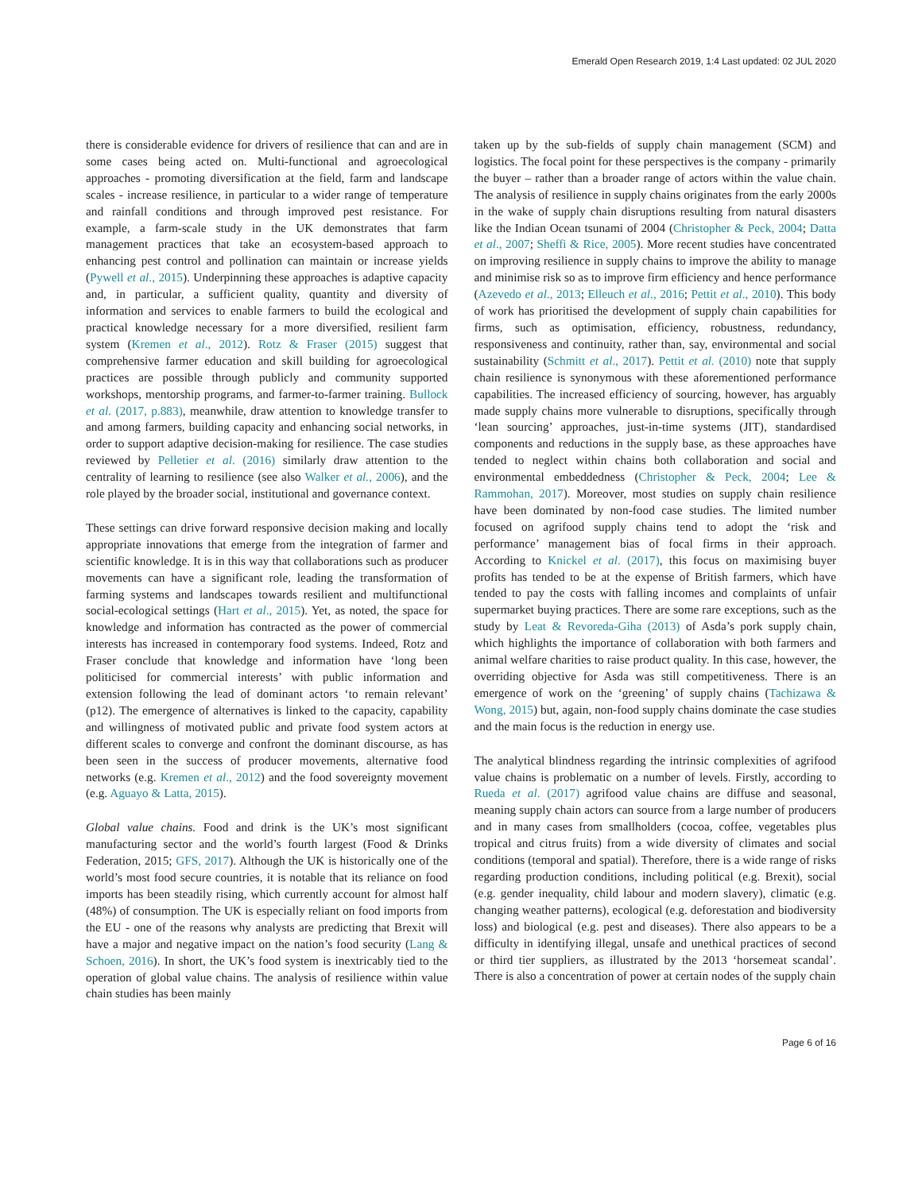Emerald Open Research 2019, 1:4 Last updated: 02 JUL 2020
there is considerable evidence for drivers of resilience that can and are in some cases being acted on. Multi-functional and agroecological approaches - promoting diversification at the field, farm and landscape scales - increase resilience, in particular to a wider range of temperature and rainfall conditions and through improved pest resistance. For example, a farm-scale study in the UK demonstrates that farm management practices that take an ecosystem-based approach to enhancing pest control and pollination can maintain or increase yields (Pywell et al., 2015). Underpinning these approaches is adaptive capacity and, in particular, a sufficient quality, quantity and diversity of information and services to enable farmers to build the ecological and practical knowledge necessary for a more diversified, resilient farm system (Kremen et al., 2012). Rotz & Fraser (2015) suggest that comprehensive farmer education and skill building for agroecological practices are possible through publicly and community supported workshops, mentorship programs, and farmer-to-farmer training. Bullock et al. (2017, p.883), meanwhile, draw attention to knowledge transfer to and among farmers, building capacity and enhancing social networks, in order to support adaptive decision-making for resilience. The case studies reviewed by Pelletier et al. (2016) similarly draw attention to the centrality of learning to resilience (see also Walker et al., 2006), and the role played by the broader social, institutional and governance context.
These settings can drive forward responsive decision making and locally appropriate innovations that emerge from the integration of farmer and scientific knowledge. It is in this way that collaborations such as producer movements can have a significant role, leading the transformation of farming systems and landscapes towards resilient and multifunctional social-ecological settings (Hart et al., 2015). Yet, as noted, the space for knowledge and information has contracted as the power of commercial interests has increased in contemporary food systems. Indeed, Rotz and Fraser conclude that knowledge and information have ‘long been politicised for commercial interests’ with public information and extension following the lead of dominant actors ‘to remain relevant’ (p12). The emergence of alternatives is linked to the capacity, capability and willingness of motivated public and private food system actors at different scales to converge and confront the dominant discourse, as has been seen in the success of producer movements, alternative food networks (e.g. Kremen et al., 2012) and the food sovereignty movement (e.g. Aguayo & Latta, 2015).
Global value chains. Food and drink is the UK’s most significant manufacturing sector and the world’s fourth largest (Food & Drinks Federation, 2015; GFS, 2017). Although the UK is historically one of the world’s most food secure countries, it is notable that its reliance on food imports has been steadily rising, which currently account for almost half (48%) of consumption. The UK is especially reliant on food imports from the EU - one of the reasons why analysts are predicting that Brexit will have a major and negative impact on the nation’s food security (Lang & Schoen, 2016). In short, the UK’s food system is inextricably tied to the operation of global value chains. The analysis of resilience within value chain studies has been mainly
taken up by the sub-fields of supply chain management (SCM) and logistics. The focal point for these perspectives is the company - primarily the buyer – rather than a broader range of actors within the value chain. The analysis of resilience in supply chains originates from the early 2000s in the wake of supply chain disruptions resulting from natural disasters like the Indian Ocean tsunami of 2004 (Christopher & Peck, 2004; Datta et al., 2007; Sheffi & Rice, 2005). More recent studies have concentrated on improving resilience in supply chains to improve the ability to manage and minimise risk so as to improve firm efficiency and hence performance (Azevedo et al., 2013; Elleuch et al., 2016; Pettit et al., 2010). This body of work has prioritised the development of supply chain capabilities for firms, such as optimisation, efficiency, robustness, redundancy, responsiveness and continuity, rather than, say, environmental and social sustainability (Schmitt et al., 2017). Pettit et al. (2010) note that supply chain resilience is synonymous with these aforementioned performance capabilities. The increased efficiency of sourcing, however, has arguably made supply chains more vulnerable to disruptions, specifically through ‘lean sourcing’ approaches, just-in-time systems (JIT), standardised components and reductions in the supply base, as these approaches have tended to neglect within chains both collaboration and social and environmental embeddedness (Christopher & Peck, 2004; Lee & Rammohan, 2017). Moreover, most studies on supply chain resilience have been dominated by non-food case studies. The limited number focused on agrifood supply chains tend to adopt the ‘risk and performance’ management bias of focal firms in their approach. According to Knickel et al. (2017), this focus on maximising buyer profits has tended to be at the expense of British farmers, which have tended to pay the costs with falling incomes and complaints of unfair supermarket buying practices. There are some rare exceptions, such as the study by Leat & Revoreda-Giha (2013) of Asda’s pork supply chain, which highlights the importance of collaboration with both farmers and animal welfare charities to raise product quality. In this case, however, the overriding objective for Asda was still competitiveness. There is an emergence of work on the ‘greening’ of supply chains (Tachizawa & Wong, 2015) but, again, non-food supply chains dominate the case studies and the main focus is the reduction in energy use.
The analytical blindness regarding the intrinsic complexities of agrifood value chains is problematic on a number of levels. Firstly, according to Rueda et al. (2017) agrifood value chains are diffuse and seasonal, meaning supply chain actors can source from a large number of producers and in many cases from smallholders (cocoa, coffee, vegetables plus tropical and citrus fruits) from a wide diversity of climates and social conditions (temporal and spatial). Therefore, there is a wide range of risks regarding production conditions, including political (e.g. Brexit), social (e.g. gender inequality, child labour and modern slavery), climatic (e.g. changing weather patterns), ecological (e.g. deforestation and biodiversity loss) and biological (e.g. pest and diseases). There also appears to be a difficulty in identifying illegal, unsafe and unethical practices of second or third tier suppliers, as illustrated by the 2013 ‘horsemeat scandal’. There is also a concentration of power at certain nodes of the supply chain
Page 6 of 16